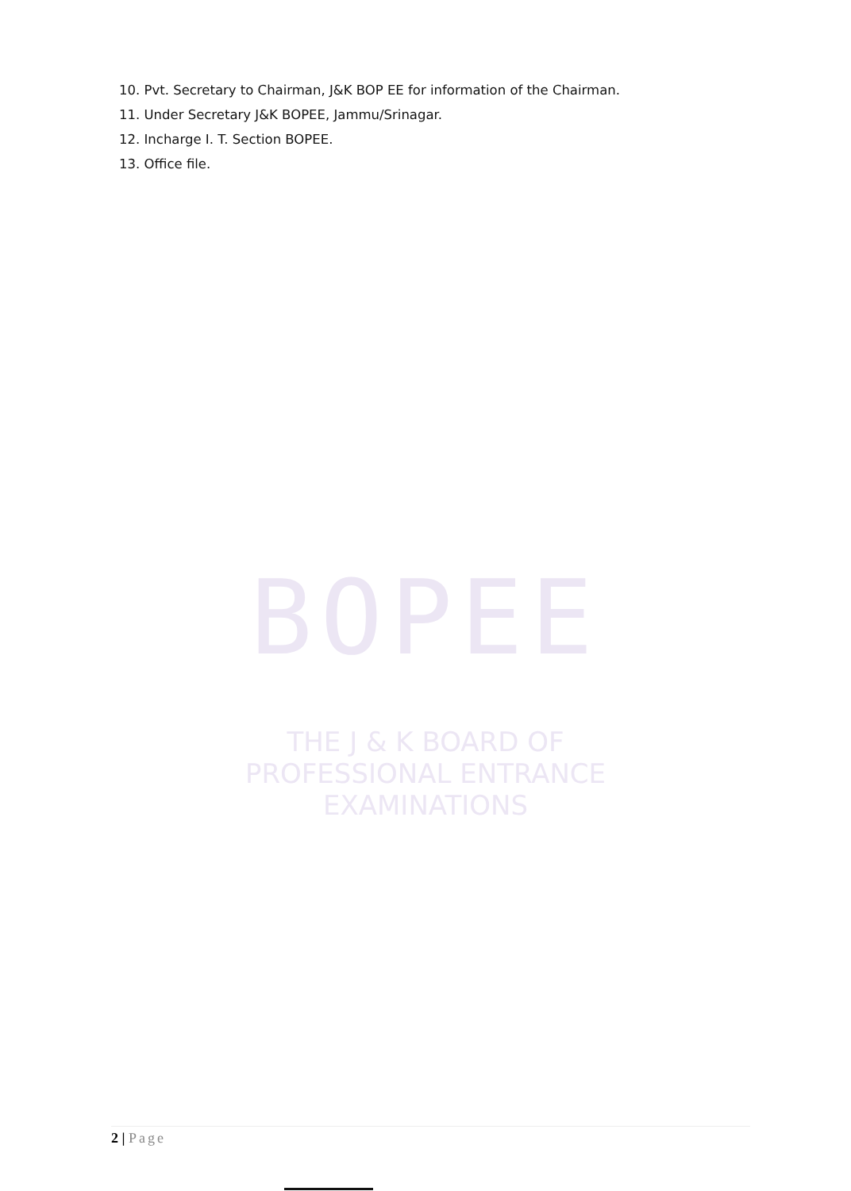10. Pvt. Secretary to Chairman, J&K BOP EE for information of the Chairman.
11. Under Secretary J&K BOPEE, Jammu/Srinagar.
12. Incharge I. T. Section BOPEE.
13. Office file.
BOPEE
THE J & K BOARD OF
PROFESSIONAL ENTRANCE EXAMINATIONS
2 | Page